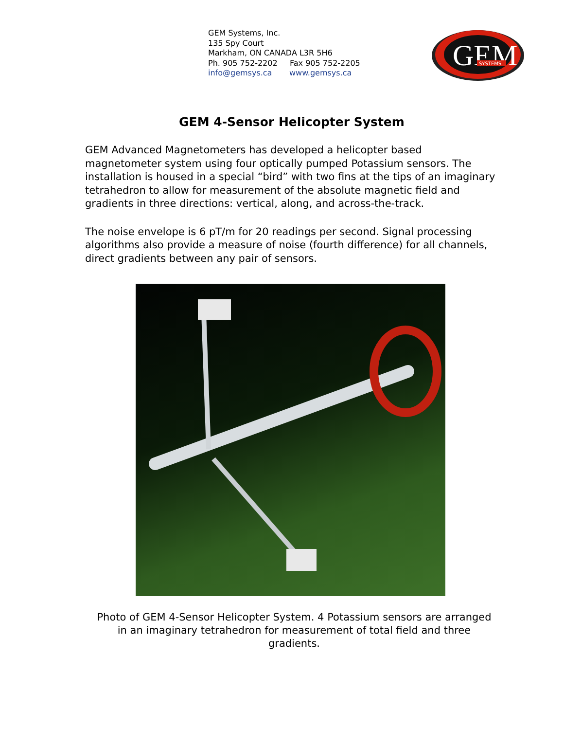GEM Systems, Inc.
135 Spy Court
Markham, ON CANADA L3R 5H6
Ph. 905 752-2202 Fax 905 752-2205
info@gemsys.ca www.gemsys.ca
GEM
SYSTEMS
GEM 4-Sensor Helicopter System
GEM Advanced Magnetometers has developed a helicopter based magnetometer system using four optically pumped Potassium sensors. The installation is housed in a special “bird” with two fins at the tips of an imaginary tetrahedron to allow for measurement of the absolute magnetic field and gradients in three directions: vertical, along, and across-the-track.
The noise envelope is 6 pT/m for 20 readings per second. Signal processing algorithms also provide a measure of noise (fourth difference) for all channels, direct gradients between any pair of sensors.
Photo of GEM 4-Sensor Helicopter System. 4 Potassium sensors are arranged in an imaginary tetrahedron for measurement of total field and three gradients.